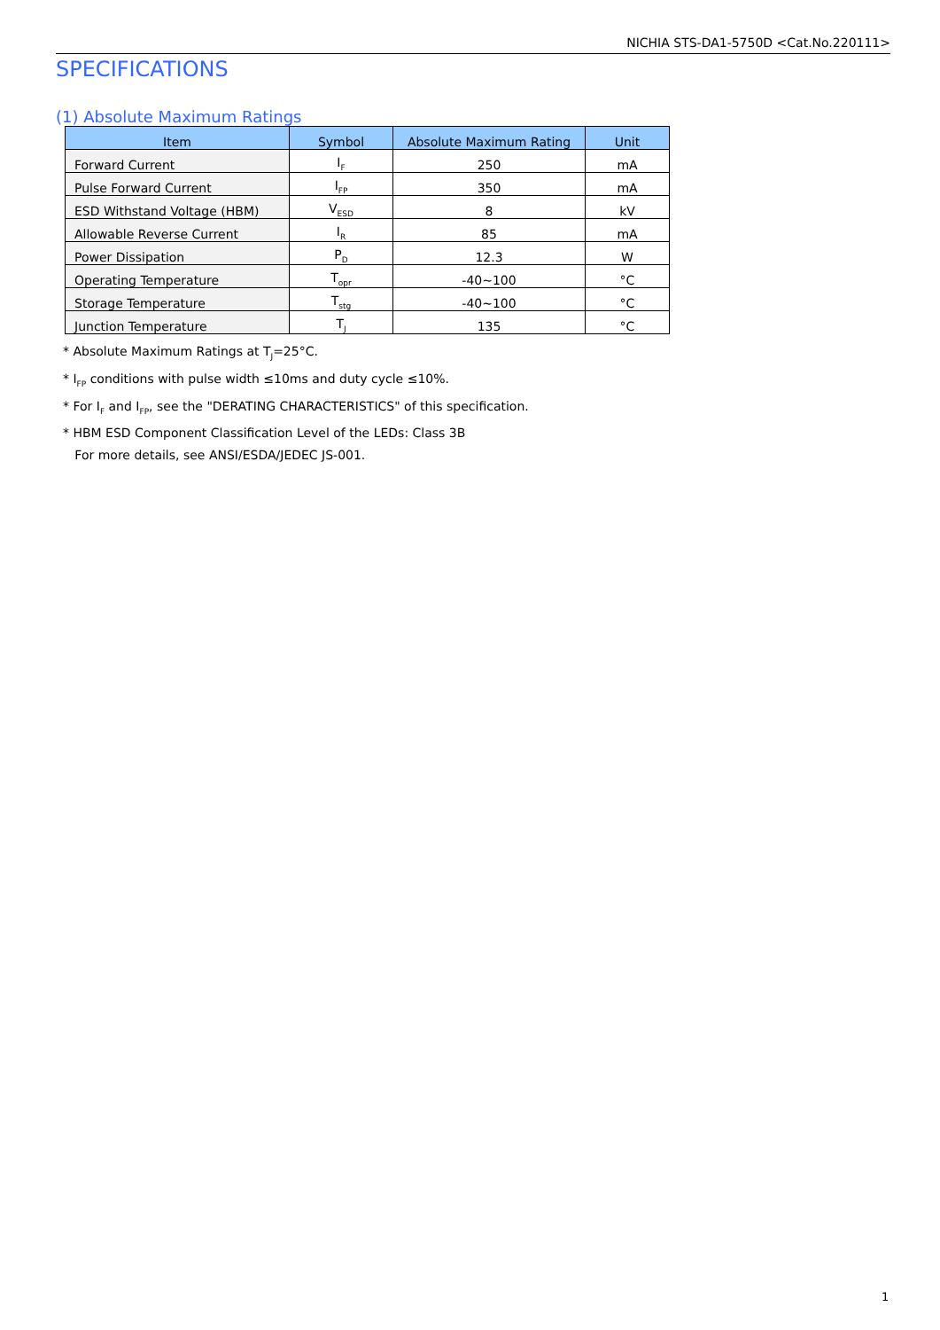NICHIA STS-DA1-5750D <Cat.No.220111>
SPECIFICATIONS
(1) Absolute Maximum Ratings
| Item | Symbol | Absolute Maximum Rating | Unit |
| --- | --- | --- | --- |
| Forward Current | I<sub>F</sub> | 250 | mA |
| Pulse Forward Current | I<sub>FP</sub> | 350 | mA |
| ESD Withstand Voltage (HBM) | V<sub>ESD</sub> | 8 | kV |
| Allowable Reverse Current | I<sub>R</sub> | 85 | mA |
| Power Dissipation | P<sub>D</sub> | 12.3 | W |
| Operating Temperature | T<sub>opr</sub> | -40~100 | °C |
| Storage Temperature | T<sub>stg</sub> | -40~100 | °C |
| Junction Temperature | T<sub>J</sub> | 135 | °C |
* Absolute Maximum Ratings at T<sub>J</sub>=25°C.
* I<sub>FP</sub> conditions with pulse width ≤10ms and duty cycle ≤10%.
* For I<sub>F</sub> and I<sub>FP</sub>, see the "DERATING CHARACTERISTICS" of this specification.
* HBM ESD Component Classification Level of the LEDs: Class 3B
For more details, see ANSI/ESDA/JEDEC JS-001.
1